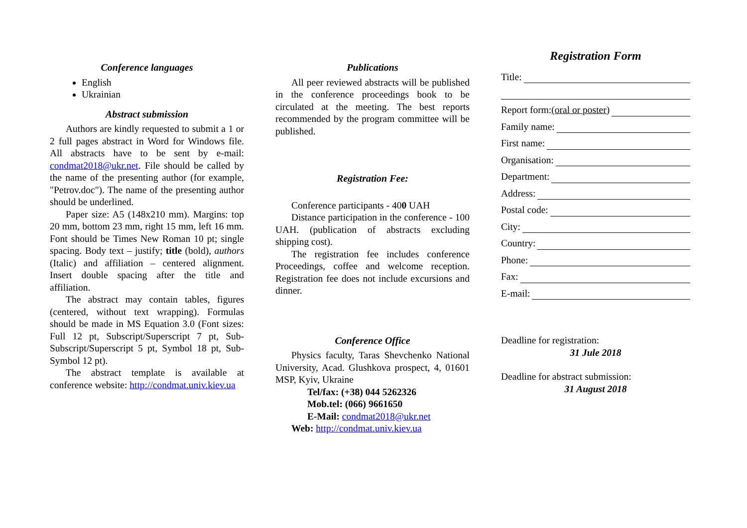Conference languages
English
Ukrainian
Abstract submission
Authors are kindly requested to submit a 1 or 2 full pages abstract in Word for Windows file. All abstracts have to be sent by e-mail: condmat2018@ukr.net. File should be called by the name of the presenting author (for example, "Petrov.doc"). The name of the presenting author should be underlined.
Paper size: A5 (148x210 mm). Margins: top 20 mm, bottom 23 mm, right 15 mm, left 16 mm. Font should be Times New Roman 10 pt; single spacing. Body text – justify; title (bold), authors (Italic) and affiliation – centered alignment. Insert double spacing after the title and affiliation.
The abstract may contain tables, figures (centered, without text wrapping). Formulas should be made in MS Equation 3.0 (Font sizes: Full 12 pt, Subscript/Superscript 7 pt, Sub-Subscript/Superscript 5 pt, Symbol 18 pt, Sub-Symbol 12 pt).
The abstract template is available at conference website: http://condmat.univ.kiev.ua
Publications
All peer reviewed abstracts will be published in the conference proceedings book to be circulated at the meeting. The best reports recommended by the program committee will be published.
Registration Fee:
Conference participants - 400 UAH
Distance participation in the conference - 100 UAH. (publication of abstracts excluding shipping cost).
The registration fee includes conference Proceedings, coffee and welcome reception. Registration fee does not include excursions and dinner.
Conference Office
Physics faculty, Taras Shevchenko National University, Acad. Glushkova prospect, 4, 01601 MSP, Kyiv, Ukraine
Tel/fax: (+38) 044 5262326
Mob.tel: (066) 9661650
E-Mail: condmat2018@ukr.net
Web: http://condmat.univ.kiev.ua
Registration Form
Title:
Report form: (oral or poster)
Family name:
First name:
Organisation:
Department:
Address:
Postal code:
City:
Country:
Phone:
Fax:
E-mail:
Deadline for registration:
31 Jule 2018
Deadline for abstract submission:
31 August 2018